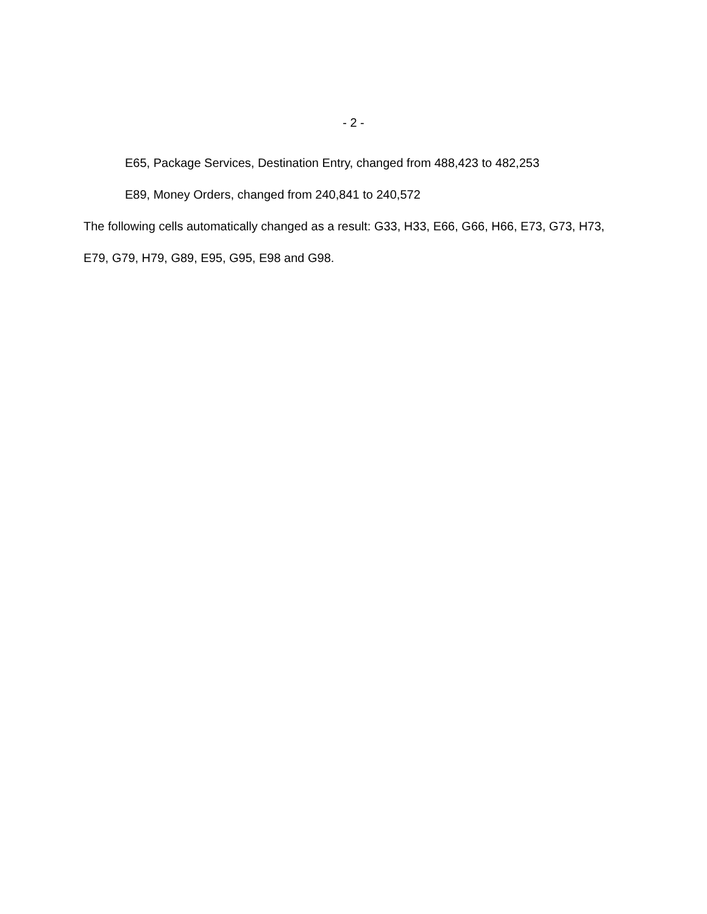- 2 -
E65, Package Services, Destination Entry, changed from 488,423 to 482,253
E89, Money Orders, changed from 240,841 to 240,572
The following cells automatically changed as a result: G33, H33, E66, G66, H66, E73, G73, H73, E79, G79, H79, G89, E95, G95, E98 and G98.